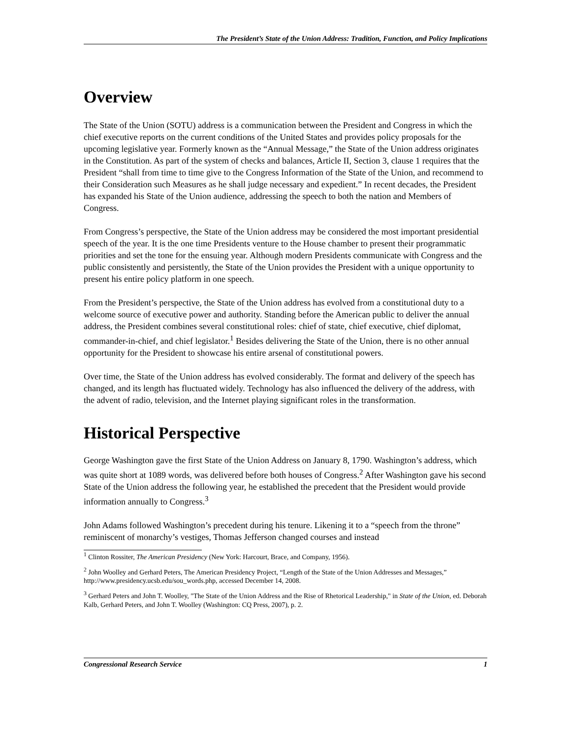The President’s State of the Union Address: Tradition, Function, and Policy Implications
Overview
The State of the Union (SOTU) address is a communication between the President and Congress in which the chief executive reports on the current conditions of the United States and provides policy proposals for the upcoming legislative year. Formerly known as the “Annual Message,” the State of the Union address originates in the Constitution. As part of the system of checks and balances, Article II, Section 3, clause 1 requires that the President “shall from time to time give to the Congress Information of the State of the Union, and recommend to their Consideration such Measures as he shall judge necessary and expedient.” In recent decades, the President has expanded his State of the Union audience, addressing the speech to both the nation and Members of Congress.
From Congress’s perspective, the State of the Union address may be considered the most important presidential speech of the year. It is the one time Presidents venture to the House chamber to present their programmatic priorities and set the tone for the ensuing year. Although modern Presidents communicate with Congress and the public consistently and persistently, the State of the Union provides the President with a unique opportunity to present his entire policy platform in one speech.
From the President’s perspective, the State of the Union address has evolved from a constitutional duty to a welcome source of executive power and authority. Standing before the American public to deliver the annual address, the President combines several constitutional roles: chief of state, chief executive, chief diplomat, commander-in-chief, and chief legislator.<sup>1</sup> Besides delivering the State of the Union, there is no other annual opportunity for the President to showcase his entire arsenal of constitutional powers.
Over time, the State of the Union address has evolved considerably. The format and delivery of the speech has changed, and its length has fluctuated widely. Technology has also influenced the delivery of the address, with the advent of radio, television, and the Internet playing significant roles in the transformation.
Historical Perspective
George Washington gave the first State of the Union Address on January 8, 1790. Washington’s address, which was quite short at 1089 words, was delivered before both houses of Congress.<sup>2</sup> After Washington gave his second State of the Union address the following year, he established the precedent that the President would provide information annually to Congress.<sup>3</sup>
John Adams followed Washington’s precedent during his tenure. Likening it to a “speech from the throne” reminiscent of monarchy’s vestiges, Thomas Jefferson changed courses and instead
<sup>1</sup> Clinton Rossiter, The American Presidency (New York: Harcourt, Brace, and Company, 1956).
<sup>2</sup> John Woolley and Gerhard Peters, The American Presidency Project, “Length of the State of the Union Addresses and Messages,” http://www.presidency.ucsb.edu/sou_words.php, accessed December 14, 2008.
<sup>3</sup> Gerhard Peters and John T. Woolley, "The State of the Union Address and the Rise of Rhetorical Leadership," in State of the Union, ed. Deborah Kalb, Gerhard Peters, and John T. Woolley (Washington: CQ Press, 2007), p. 2.
Congressional Research Service 1